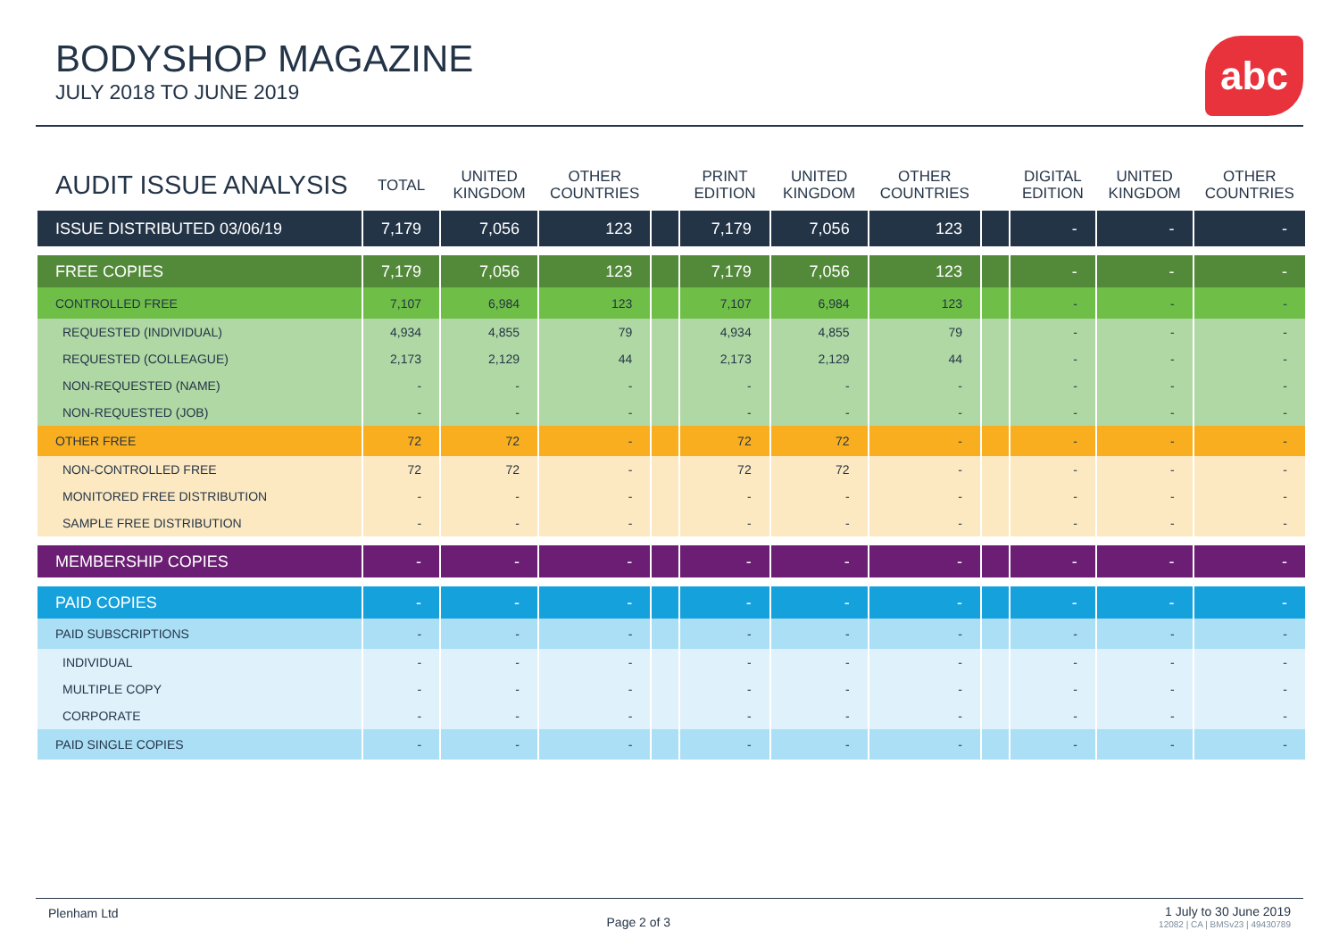BODYSHOP MAGAZINE
JULY 2018 TO JUNE 2019
abc
| AUDIT ISSUE ANALYSIS | TOTAL | UNITED KINGDOM | OTHER COUNTRIES | | PRINT EDITION | UNITED KINGDOM | OTHER COUNTRIES | | DIGITAL EDITION | UNITED KINGDOM | OTHER COUNTRIES |
| --- | --- | --- | --- | --- | --- | --- | --- | --- | --- | --- | --- |
| ISSUE DISTRIBUTED 03/06/19 | 7,179 | 7,056 | 123 | | 7,179 | 7,056 | 123 | | - | - | - |
| FREE COPIES | 7,179 | 7,056 | 123 | | 7,179 | 7,056 | 123 | | - | - | - |
| CONTROLLED FREE | 7,107 | 6,984 | 123 | | 7,107 | 6,984 | 123 | | - | - | - |
| REQUESTED (INDIVIDUAL) | 4,934 | 4,855 | 79 | | 4,934 | 4,855 | 79 | | - | - | - |
| REQUESTED (COLLEAGUE) | 2,173 | 2,129 | 44 | | 2,173 | 2,129 | 44 | | - | - | - |
| NON-REQUESTED (NAME) | - | - | - | | - | - | - | | - | - | - |
| NON-REQUESTED (JOB) | - | - | - | | - | - | - | | - | - | - |
| OTHER FREE | 72 | 72 | - | | 72 | 72 | - | | - | - | - |
| NON-CONTROLLED FREE | 72 | 72 | - | | 72 | 72 | - | | - | - | - |
| MONITORED FREE DISTRIBUTION | - | - | - | | - | - | - | | - | - | - |
| SAMPLE FREE DISTRIBUTION | - | - | - | | - | - | - | | - | - | - |
| MEMBERSHIP COPIES | - | - | - | | - | - | - | | - | - | - |
| PAID COPIES | - | - | - | | - | - | - | | - | - | - |
| PAID SUBSCRIPTIONS | - | - | - | | - | - | - | | - | - | - |
| INDIVIDUAL | - | - | - | | - | - | - | | - | - | - |
| MULTIPLE COPY | - | - | - | | - | - | - | | - | - | - |
| CORPORATE | - | - | - | | - | - | - | | - | - | - |
| PAID SINGLE COPIES | - | - | - | | - | - | - | | - | - | - |
Plenham Ltd
Page 2 of 3
1 July to 30 June 2019
12082 | CA | BMSv23 | 49430789